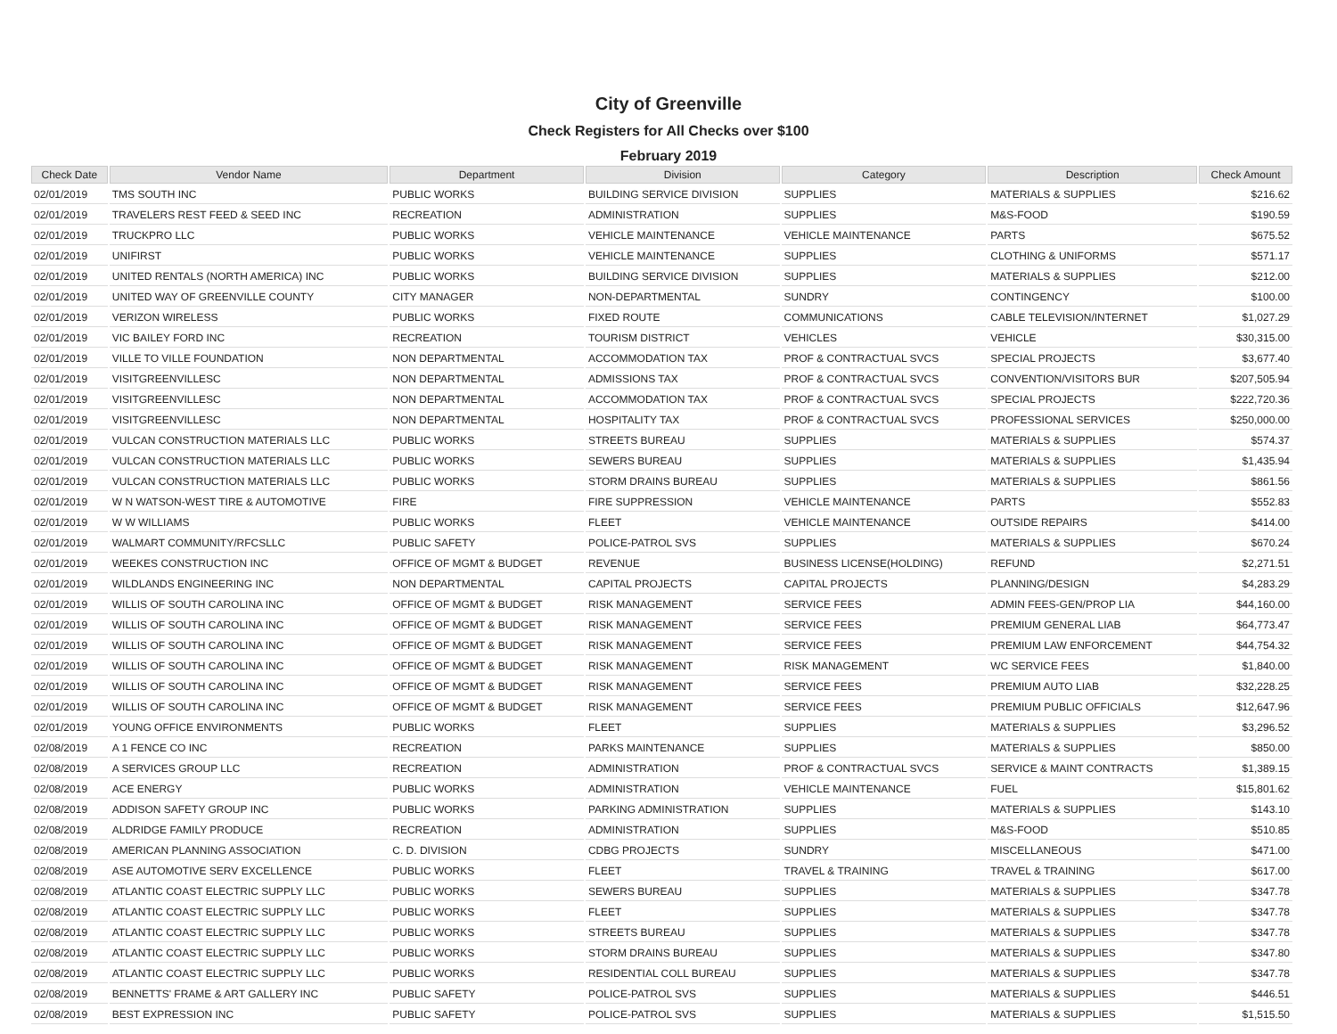City of Greenville
Check Registers for All Checks over $100
February 2019
| Check Date | Vendor Name | Department | Division | Category | Description | Check Amount |
| --- | --- | --- | --- | --- | --- | --- |
| 02/01/2019 | TMS SOUTH INC | PUBLIC WORKS | BUILDING SERVICE DIVISION | SUPPLIES | MATERIALS & SUPPLIES | $216.62 |
| 02/01/2019 | TRAVELERS REST FEED & SEED INC | RECREATION | ADMINISTRATION | SUPPLIES | M&S-FOOD | $190.59 |
| 02/01/2019 | TRUCKPRO LLC | PUBLIC WORKS | VEHICLE MAINTENANCE | VEHICLE MAINTENANCE | PARTS | $675.52 |
| 02/01/2019 | UNIFIRST | PUBLIC WORKS | VEHICLE MAINTENANCE | SUPPLIES | CLOTHING & UNIFORMS | $571.17 |
| 02/01/2019 | UNITED RENTALS (NORTH AMERICA) INC | PUBLIC WORKS | BUILDING SERVICE DIVISION | SUPPLIES | MATERIALS & SUPPLIES | $212.00 |
| 02/01/2019 | UNITED WAY OF GREENVILLE COUNTY | CITY MANAGER | NON-DEPARTMENTAL | SUNDRY | CONTINGENCY | $100.00 |
| 02/01/2019 | VERIZON WIRELESS | PUBLIC WORKS | FIXED ROUTE | COMMUNICATIONS | CABLE TELEVISION/INTERNET | $1,027.29 |
| 02/01/2019 | VIC BAILEY FORD INC | RECREATION | TOURISM DISTRICT | VEHICLES | VEHICLE | $30,315.00 |
| 02/01/2019 | VILLE TO VILLE FOUNDATION | NON DEPARTMENTAL | ACCOMMODATION TAX | PROF & CONTRACTUAL SVCS | SPECIAL PROJECTS | $3,677.40 |
| 02/01/2019 | VISITGREENVILLESC | NON DEPARTMENTAL | ADMISSIONS TAX | PROF & CONTRACTUAL SVCS | CONVENTION/VISITORS BUR | $207,505.94 |
| 02/01/2019 | VISITGREENVILLESC | NON DEPARTMENTAL | ACCOMMODATION TAX | PROF & CONTRACTUAL SVCS | SPECIAL PROJECTS | $222,720.36 |
| 02/01/2019 | VISITGREENVILLESC | NON DEPARTMENTAL | HOSPITALITY TAX | PROF & CONTRACTUAL SVCS | PROFESSIONAL SERVICES | $250,000.00 |
| 02/01/2019 | VULCAN CONSTRUCTION MATERIALS LLC | PUBLIC WORKS | STREETS BUREAU | SUPPLIES | MATERIALS & SUPPLIES | $574.37 |
| 02/01/2019 | VULCAN CONSTRUCTION MATERIALS LLC | PUBLIC WORKS | SEWERS BUREAU | SUPPLIES | MATERIALS & SUPPLIES | $1,435.94 |
| 02/01/2019 | VULCAN CONSTRUCTION MATERIALS LLC | PUBLIC WORKS | STORM DRAINS BUREAU | SUPPLIES | MATERIALS & SUPPLIES | $861.56 |
| 02/01/2019 | W N WATSON-WEST TIRE & AUTOMOTIVE | FIRE | FIRE SUPPRESSION | VEHICLE MAINTENANCE | PARTS | $552.83 |
| 02/01/2019 | W W WILLIAMS | PUBLIC WORKS | FLEET | VEHICLE MAINTENANCE | OUTSIDE REPAIRS | $414.00 |
| 02/01/2019 | WALMART COMMUNITY/RFCSLLC | PUBLIC SAFETY | POLICE-PATROL SVS | SUPPLIES | MATERIALS & SUPPLIES | $670.24 |
| 02/01/2019 | WEEKES CONSTRUCTION INC | OFFICE OF MGMT & BUDGET | REVENUE | BUSINESS LICENSE(HOLDING) | REFUND | $2,271.51 |
| 02/01/2019 | WILDLANDS ENGINEERING INC | NON DEPARTMENTAL | CAPITAL PROJECTS | CAPITAL PROJECTS | PLANNING/DESIGN | $4,283.29 |
| 02/01/2019 | WILLIS OF SOUTH CAROLINA INC | OFFICE OF MGMT & BUDGET | RISK MANAGEMENT | SERVICE FEES | ADMIN FEES-GEN/PROP LIA | $44,160.00 |
| 02/01/2019 | WILLIS OF SOUTH CAROLINA INC | OFFICE OF MGMT & BUDGET | RISK MANAGEMENT | SERVICE FEES | PREMIUM GENERAL LIAB | $64,773.47 |
| 02/01/2019 | WILLIS OF SOUTH CAROLINA INC | OFFICE OF MGMT & BUDGET | RISK MANAGEMENT | SERVICE FEES | PREMIUM LAW ENFORCEMENT | $44,754.32 |
| 02/01/2019 | WILLIS OF SOUTH CAROLINA INC | OFFICE OF MGMT & BUDGET | RISK MANAGEMENT | RISK MANAGEMENT | WC SERVICE FEES | $1,840.00 |
| 02/01/2019 | WILLIS OF SOUTH CAROLINA INC | OFFICE OF MGMT & BUDGET | RISK MANAGEMENT | SERVICE FEES | PREMIUM AUTO LIAB | $32,228.25 |
| 02/01/2019 | WILLIS OF SOUTH CAROLINA INC | OFFICE OF MGMT & BUDGET | RISK MANAGEMENT | SERVICE FEES | PREMIUM PUBLIC OFFICIALS | $12,647.96 |
| 02/01/2019 | YOUNG OFFICE ENVIRONMENTS | PUBLIC WORKS | FLEET | SUPPLIES | MATERIALS & SUPPLIES | $3,296.52 |
| 02/08/2019 | A 1 FENCE CO INC | RECREATION | PARKS MAINTENANCE | SUPPLIES | MATERIALS & SUPPLIES | $850.00 |
| 02/08/2019 | A SERVICES GROUP LLC | RECREATION | ADMINISTRATION | PROF & CONTRACTUAL SVCS | SERVICE & MAINT CONTRACTS | $1,389.15 |
| 02/08/2019 | ACE ENERGY | PUBLIC WORKS | ADMINISTRATION | VEHICLE MAINTENANCE | FUEL | $15,801.62 |
| 02/08/2019 | ADDISON SAFETY GROUP INC | PUBLIC WORKS | PARKING ADMINISTRATION | SUPPLIES | MATERIALS & SUPPLIES | $143.10 |
| 02/08/2019 | ALDRIDGE FAMILY PRODUCE | RECREATION | ADMINISTRATION | SUPPLIES | M&S-FOOD | $510.85 |
| 02/08/2019 | AMERICAN PLANNING ASSOCIATION | C. D. DIVISION | CDBG PROJECTS | SUNDRY | MISCELLANEOUS | $471.00 |
| 02/08/2019 | ASE AUTOMOTIVE SERV EXCELLENCE | PUBLIC WORKS | FLEET | TRAVEL & TRAINING | TRAVEL & TRAINING | $617.00 |
| 02/08/2019 | ATLANTIC COAST ELECTRIC SUPPLY LLC | PUBLIC WORKS | SEWERS BUREAU | SUPPLIES | MATERIALS & SUPPLIES | $347.78 |
| 02/08/2019 | ATLANTIC COAST ELECTRIC SUPPLY LLC | PUBLIC WORKS | FLEET | SUPPLIES | MATERIALS & SUPPLIES | $347.78 |
| 02/08/2019 | ATLANTIC COAST ELECTRIC SUPPLY LLC | PUBLIC WORKS | STREETS BUREAU | SUPPLIES | MATERIALS & SUPPLIES | $347.78 |
| 02/08/2019 | ATLANTIC COAST ELECTRIC SUPPLY LLC | PUBLIC WORKS | STORM DRAINS BUREAU | SUPPLIES | MATERIALS & SUPPLIES | $347.80 |
| 02/08/2019 | ATLANTIC COAST ELECTRIC SUPPLY LLC | PUBLIC WORKS | RESIDENTIAL COLL BUREAU | SUPPLIES | MATERIALS & SUPPLIES | $347.78 |
| 02/08/2019 | BENNETTS' FRAME & ART GALLERY INC | PUBLIC SAFETY | POLICE-PATROL SVS | SUPPLIES | MATERIALS & SUPPLIES | $446.51 |
| 02/08/2019 | BEST EXPRESSION INC | PUBLIC SAFETY | POLICE-PATROL SVS | SUPPLIES | MATERIALS & SUPPLIES | $1,515.50 |